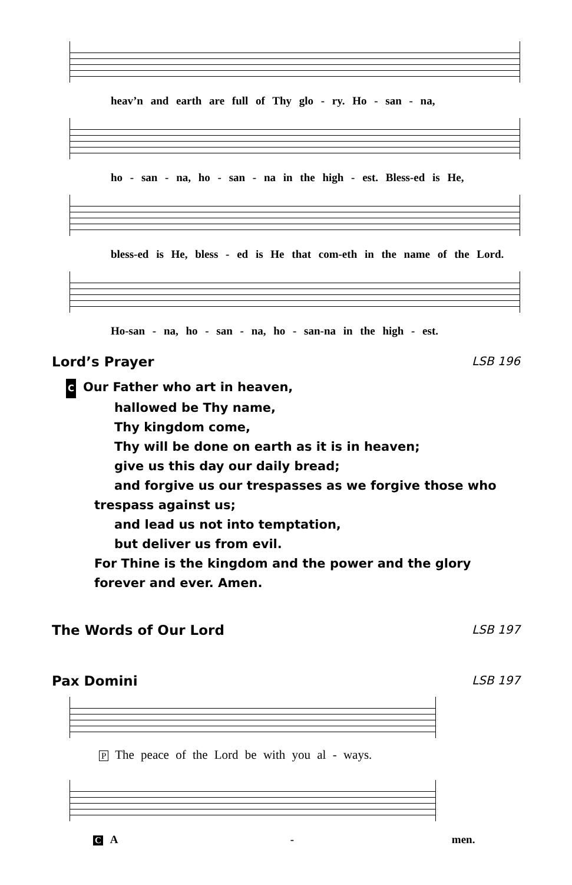heav’n and earth are full of Thy glo - ry. Ho - san - na,
ho - san - na, ho - san - na in the high - est. Bless-ed is He,
bless-ed is He, bless - ed is He that com-eth in the name of the Lord.
Ho-san - na, ho - san - na, ho - san-na in the high - est.
Lord’s Prayer LSB 196
C Our Father who art in heaven,
hallowed be Thy name,
Thy kingdom come,
Thy will be done on earth as it is in heaven;
give us this day our daily bread;
and forgive us our trespasses as we forgive those who
trespass against us;
and lead us not into temptation,
but deliver us from evil.
For Thine is the kingdom and the power and the glory forever and ever. Amen.
The Words of Our Lord LSB 197
Pax Domini LSB 197
P The peace of the Lord be with you al - ways.
C A - men.